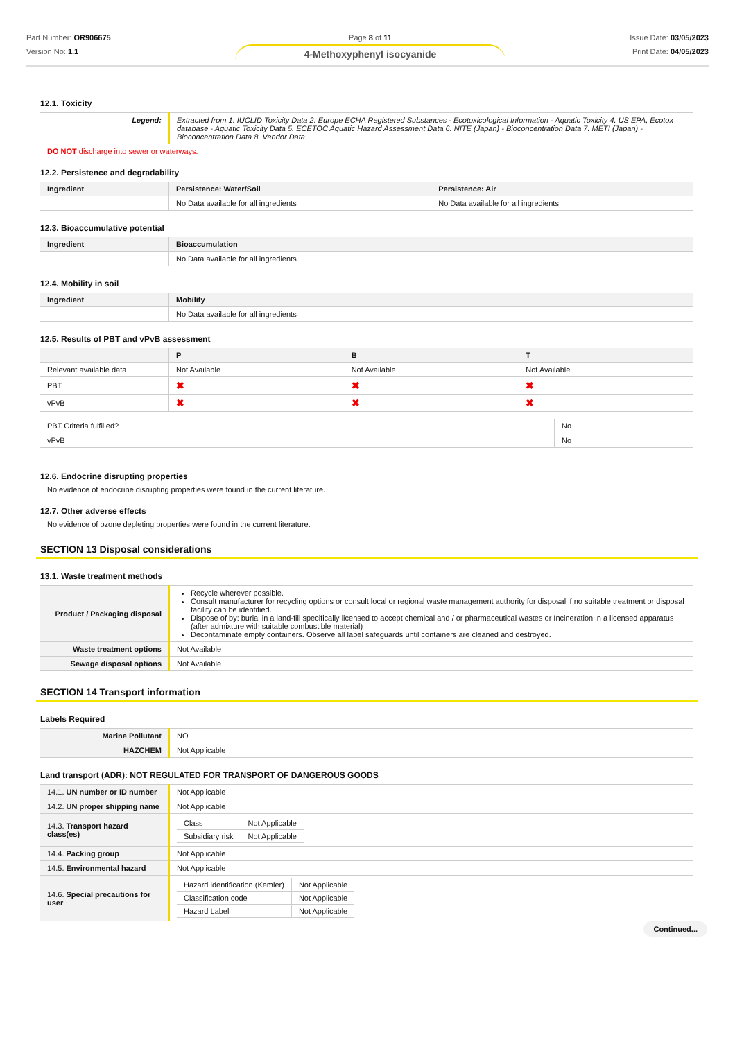Part Number: OR906675
Version No: 1.1
Page 8 of 11
4-Methoxyphenyl isocyanide
Issue Date: 03/05/2023
Print Date: 04/05/2023
12.1. Toxicity
| Legend: | Extracted from 1. IUCLID Toxicity Data 2. Europe ECHA Registered Substances - Ecotoxicological Information - Aquatic Toxicity 4. US EPA, Ecotox database - Aquatic Toxicity Data 5. ECETOC Aquatic Hazard Assessment Data 6. NITE (Japan) - Bioconcentration Data 7. METI (Japan) - Bioconcentration Data 8. Vendor Data |
DO NOT discharge into sewer or waterways.
12.2. Persistence and degradability
| Ingredient | Persistence: Water/Soil | Persistence: Air |
| --- | --- | --- |
| | No Data available for all ingredients | No Data available for all ingredients |
12.3. Bioaccumulative potential
| Ingredient | Bioaccumulation |
| --- | --- |
| | No Data available for all ingredients |
12.4. Mobility in soil
| Ingredient | Mobility |
| --- | --- |
| | No Data available for all ingredients |
12.5. Results of PBT and vPvB assessment
| | P | B | T |
| --- | --- | --- | --- |
| Relevant available data | Not Available | Not Available | Not Available |
| PBT | ✖ | ✖ | ✖ |
| vPvB | ✖ | ✖ | ✖ |
| PBT Criteria fulfilled? | No |
| vPvB | No |
12.6. Endocrine disrupting properties
No evidence of endocrine disrupting properties were found in the current literature.
12.7. Other adverse effects
No evidence of ozone depleting properties were found in the current literature.
SECTION 13 Disposal considerations
13.1. Waste treatment methods
| Product / Packaging disposal | Recycle wherever possible. Consult manufacturer for recycling options or consult local or regional waste management authority for disposal if no suitable treatment or disposal facility can be identified. Dispose of by: burial in a land-fill specifically licensed to accept chemical and / or pharmaceutical wastes or Incineration in a licensed apparatus (after admixture with suitable combustible material) Decontaminate empty containers. Observe all label safeguards until containers are cleaned and destroyed. |
| Waste treatment options | Not Available |
| Sewage disposal options | Not Available |
SECTION 14 Transport information
Labels Required
| Marine Pollutant | NO |
| HAZCHEM | Not Applicable |
Land transport (ADR): NOT REGULATED FOR TRANSPORT OF DANGEROUS GOODS
| 14.1. UN number or ID number | Not Applicable |
| 14.2. UN proper shipping name | Not Applicable |
| 14.3. Transport hazard class(es) | / Class / Not Applicable / / Subsidiary risk / Not Applicable / |
| 14.4. Packing group | Not Applicable |
| 14.5. Environmental hazard | Not Applicable |
| 14.6. Special precautions for user | / Hazard identification (Kemler) / Not Applicable / / Classification code / Not Applicable / / Hazard Label / Not Applicable / |
Continued...